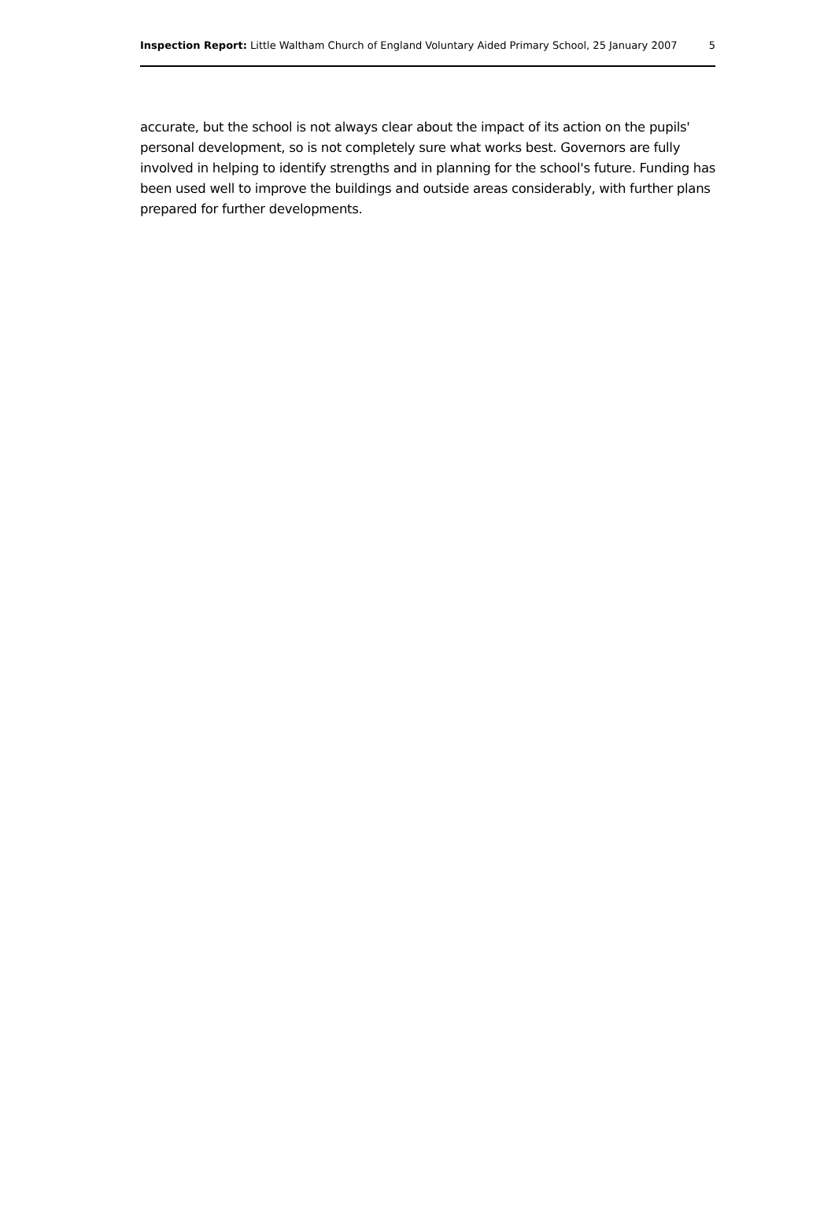Inspection Report: Little Waltham Church of England Voluntary Aided Primary School, 25 January 2007 5
accurate, but the school is not always clear about the impact of its action on the pupils' personal development, so is not completely sure what works best. Governors are fully involved in helping to identify strengths and in planning for the school's future. Funding has been used well to improve the buildings and outside areas considerably, with further plans prepared for further developments.